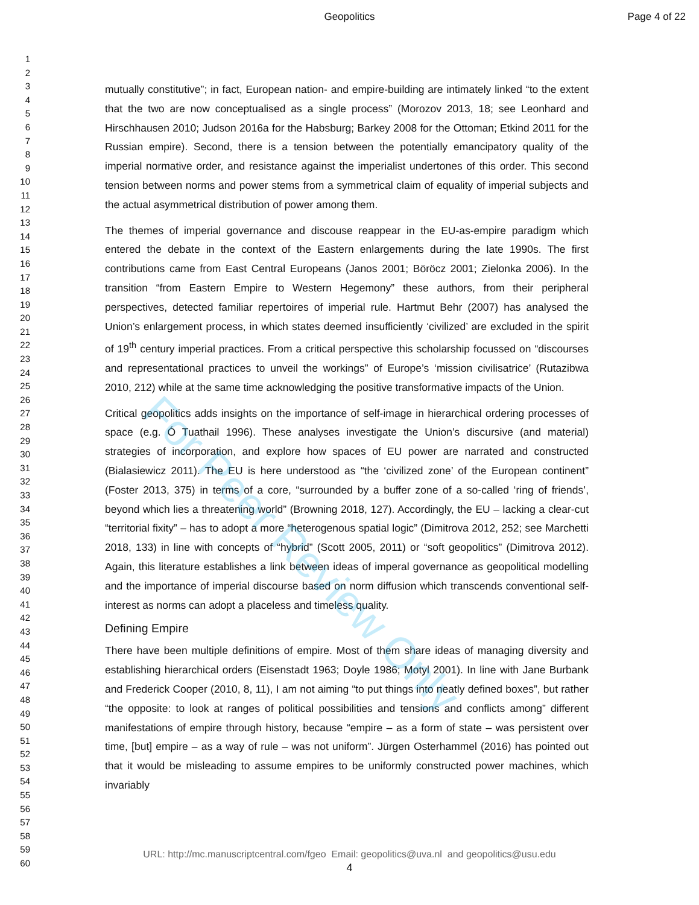Geopolitics Page 4 of 22
1
2
3
4
5
6
7
8
9
10
11
12
13
14
15
16
17
18
19
20
21
22
23
24
25
26
27
28
29
30
31
32
33
34
35
36
37
38
39
40
41
42
43
44
45
46
47
48
49
50
51
52
53
54
55
56
57
58
59
60
mutually constitutive”; in fact, European nation- and empire-building are intimately linked “to the extent that the two are now conceptualised as a single process” (Morozov 2013, 18; see Leonhard and Hirschhausen 2010; Judson 2016a for the Habsburg; Barkey 2008 for the Ottoman; Etkind 2011 for the Russian empire). Second, there is a tension between the potentially emancipatory quality of the imperial normative order, and resistance against the imperialist undertones of this order. This second tension between norms and power stems from a symmetrical claim of equality of imperial subjects and the actual asymmetrical distribution of power among them.
The themes of imperial governance and discouse reappear in the EU-as-empire paradigm which entered the debate in the context of the Eastern enlargements during the late 1990s. The first contributions came from East Central Europeans (Janos 2001; Böröcz 2001; Zielonka 2006). In the transition “from Eastern Empire to Western Hegemony” these authors, from their peripheral perspectives, detected familiar repertoires of imperial rule. Hartmut Behr (2007) has analysed the Union’s enlargement process, in which states deemed insufficiently ‘civilized’ are excluded in the spirit of 19<sup>th</sup> century imperial practices. From a critical perspective this scholarship focussed on “discourses and representational practices to unveil the workings” of Europe’s ‘mission civilisatrice’ (Rutazibwa 2010, 212) while at the same time acknowledging the positive transformative impacts of the Union.
Critical geopolitics adds insights on the importance of self-image in hierarchical ordering processes of space (e.g. Ó Tuathail 1996). These analyses investigate the Union’s discursive (and material) strategies of incorporation, and explore how spaces of EU power are narrated and constructed (Bialasiewicz 2011). The EU is here understood as “the ‘civilized zone’ of the European continent” (Foster 2013, 375) in terms of a core, “surrounded by a buffer zone of a so-called ‘ring of friends’, beyond which lies a threatening world” (Browning 2018, 127). Accordingly, the EU – lacking a clear-cut “territorial fixity” – has to adopt a more “heterogenous spatial logic” (Dimitrova 2012, 252; see Marchetti 2018, 133) in line with concepts of “hybrid” (Scott 2005, 2011) or “soft geopolitics” (Dimitrova 2012). Again, this literature establishes a link between ideas of imperal governance as geopolitical modelling and the importance of imperial discourse based on norm diffusion which transcends conventional self-interest as norms can adopt a placeless and timeless quality.
Defining Empire
There have been multiple definitions of empire. Most of them share ideas of managing diversity and establishing hierarchical orders (Eisenstadt 1963; Doyle 1986; Motyl 2001). In line with Jane Burbank and Frederick Cooper (2010, 8, 11), I am not aiming “to put things into neatly defined boxes”, but rather “the opposite: to look at ranges of political possibilities and tensions and conflicts among” different manifestations of empire through history, because “empire – as a form of state – was persistent over time, [but] empire – as a way of rule – was not uniform”. Jürgen Osterhammel (2016) has pointed out that it would be misleading to assume empires to be uniformly constructed power machines, which invariably
For Peer Review Only
URL: http://mc.manuscriptcentral.com/fgeo Email: geopolitics@uva.nl and geopolitics@usu.edu
4